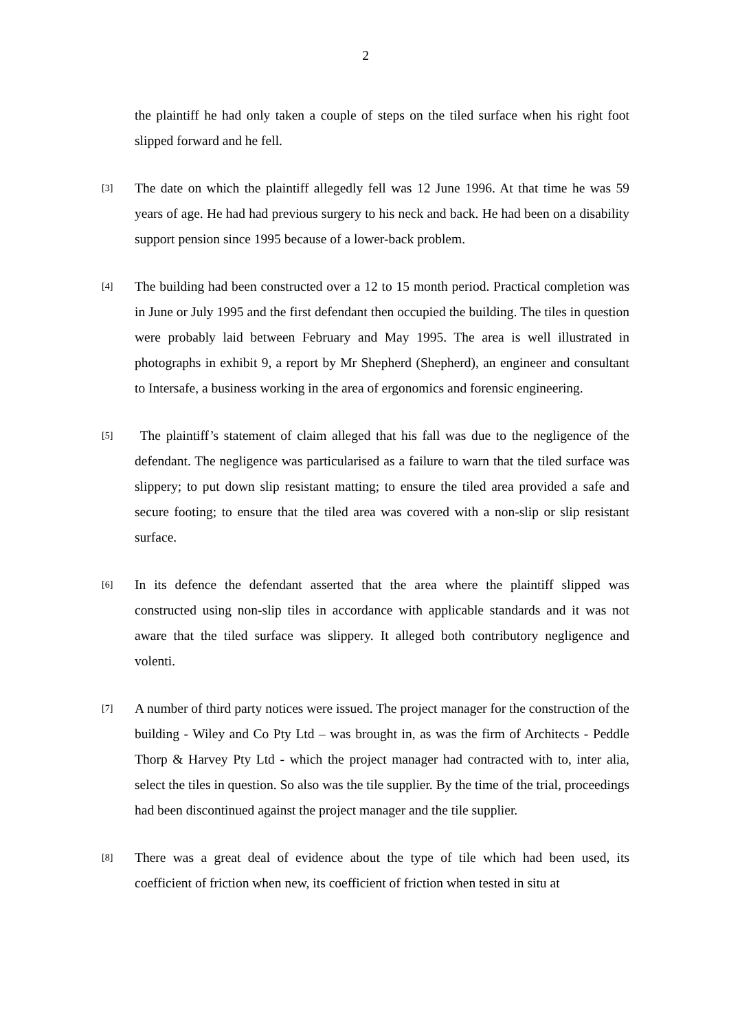2
the plaintiff he had only taken a couple of steps on the tiled surface when his right foot slipped forward and he fell.
[3]
The date on which the plaintiff allegedly fell was 12 June 1996. At that time he was 59 years of age. He had had previous surgery to his neck and back. He had been on a disability support pension since 1995 because of a lower-back problem.
[4]
The building had been constructed over a 12 to 15 month period. Practical completion was in June or July 1995 and the first defendant then occupied the building. The tiles in question were probably laid between February and May 1995. The area is well illustrated in photographs in exhibit 9, a report by Mr Shepherd (Shepherd), an engineer and consultant to Intersafe, a business working in the area of ergonomics and forensic engineering.
[5]
The plaintiff’s statement of claim alleged that his fall was due to the negligence of the defendant. The negligence was particularised as a failure to warn that the tiled surface was slippery; to put down slip resistant matting; to ensure the tiled area provided a safe and secure footing; to ensure that the tiled area was covered with a non-slip or slip resistant surface.
[6]
In its defence the defendant asserted that the area where the plaintiff slipped was constructed using non-slip tiles in accordance with applicable standards and it was not aware that the tiled surface was slippery. It alleged both contributory negligence and volenti.
[7]
A number of third party notices were issued. The project manager for the construction of the building - Wiley and Co Pty Ltd – was brought in, as was the firm of Architects - Peddle Thorp & Harvey Pty Ltd - which the project manager had contracted with to, inter alia, select the tiles in question. So also was the tile supplier. By the time of the trial, proceedings had been discontinued against the project manager and the tile supplier.
[8]
There was a great deal of evidence about the type of tile which had been used, its coefficient of friction when new, its coefficient of friction when tested in situ at